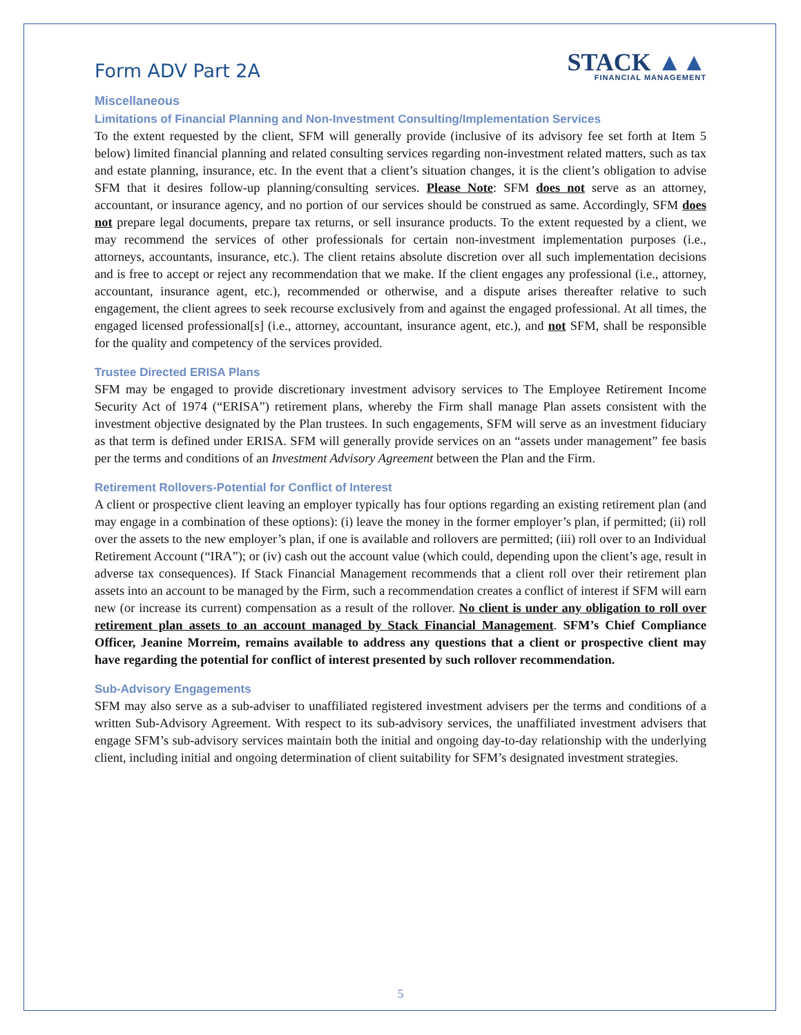Form ADV Part 2A
STACK ▲▲
FINANCIAL MANAGEMENT
Miscellaneous
Limitations of Financial Planning and Non-Investment Consulting/Implementation Services
To the extent requested by the client, SFM will generally provide (inclusive of its advisory fee set forth at Item 5 below) limited financial planning and related consulting services regarding non-investment related matters, such as tax and estate planning, insurance, etc. In the event that a client’s situation changes, it is the client’s obligation to advise SFM that it desires follow-up planning/consulting services. Please Note: SFM does not serve as an attorney, accountant, or insurance agency, and no portion of our services should be construed as same. Accordingly, SFM does not prepare legal documents, prepare tax returns, or sell insurance products. To the extent requested by a client, we may recommend the services of other professionals for certain non-investment implementation purposes (i.e., attorneys, accountants, insurance, etc.). The client retains absolute discretion over all such implementation decisions and is free to accept or reject any recommendation that we make. If the client engages any professional (i.e., attorney, accountant, insurance agent, etc.), recommended or otherwise, and a dispute arises thereafter relative to such engagement, the client agrees to seek recourse exclusively from and against the engaged professional. At all times, the engaged licensed professional[s] (i.e., attorney, accountant, insurance agent, etc.), and not SFM, shall be responsible for the quality and competency of the services provided.
Trustee Directed ERISA Plans
SFM may be engaged to provide discretionary investment advisory services to The Employee Retirement Income Security Act of 1974 (“ERISA”) retirement plans, whereby the Firm shall manage Plan assets consistent with the investment objective designated by the Plan trustees. In such engagements, SFM will serve as an investment fiduciary as that term is defined under ERISA. SFM will generally provide services on an “assets under management” fee basis per the terms and conditions of an Investment Advisory Agreement between the Plan and the Firm.
Retirement Rollovers-Potential for Conflict of Interest
A client or prospective client leaving an employer typically has four options regarding an existing retirement plan (and may engage in a combination of these options): (i) leave the money in the former employer’s plan, if permitted; (ii) roll over the assets to the new employer’s plan, if one is available and rollovers are permitted; (iii) roll over to an Individual Retirement Account (“IRA”); or (iv) cash out the account value (which could, depending upon the client’s age, result in adverse tax consequences). If Stack Financial Management recommends that a client roll over their retirement plan assets into an account to be managed by the Firm, such a recommendation creates a conflict of interest if SFM will earn new (or increase its current) compensation as a result of the rollover. No client is under any obligation to roll over retirement plan assets to an account managed by Stack Financial Management. SFM’s Chief Compliance Officer, Jeanine Morreim, remains available to address any questions that a client or prospective client may have regarding the potential for conflict of interest presented by such rollover recommendation.
Sub-Advisory Engagements
SFM may also serve as a sub-adviser to unaffiliated registered investment advisers per the terms and conditions of a written Sub-Advisory Agreement. With respect to its sub-advisory services, the unaffiliated investment advisers that engage SFM’s sub-advisory services maintain both the initial and ongoing day-to-day relationship with the underlying client, including initial and ongoing determination of client suitability for SFM’s designated investment strategies.
5